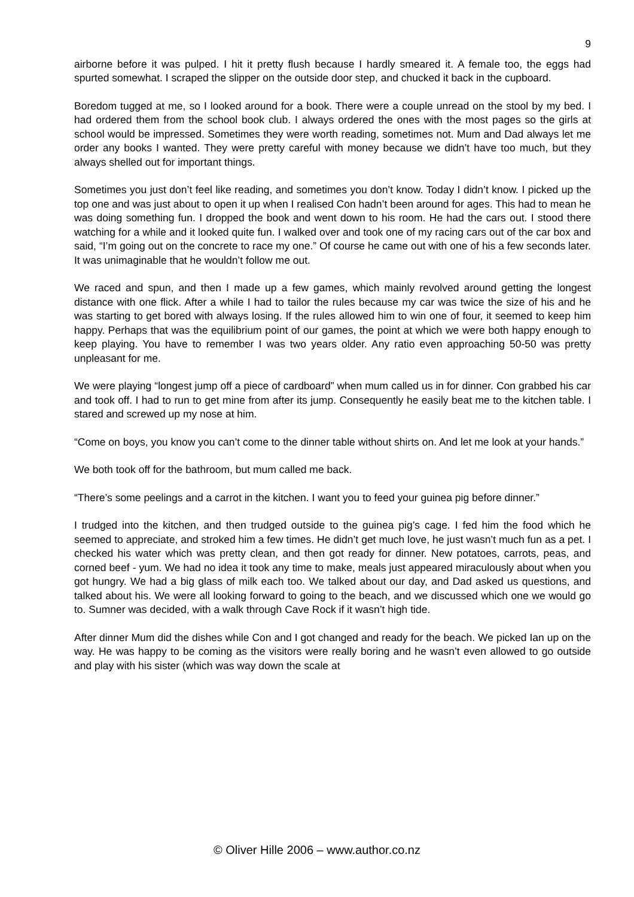9
airborne before it was pulped. I hit it pretty flush because I hardly smeared it. A female too, the eggs had spurted somewhat. I scraped the slipper on the outside door step, and chucked it back in the cupboard.
Boredom tugged at me, so I looked around for a book. There were a couple unread on the stool by my bed. I had ordered them from the school book club. I always ordered the ones with the most pages so the girls at school would be impressed. Sometimes they were worth reading, sometimes not. Mum and Dad always let me order any books I wanted. They were pretty careful with money because we didn’t have too much, but they always shelled out for important things.
Sometimes you just don’t feel like reading, and sometimes you don’t know. Today I didn’t know. I picked up the top one and was just about to open it up when I realised Con hadn’t been around for ages. This had to mean he was doing something fun. I dropped the book and went down to his room. He had the cars out. I stood there watching for a while and it looked quite fun. I walked over and took one of my racing cars out of the car box and said, “I’m going out on the concrete to race my one.” Of course he came out with one of his a few seconds later. It was unimaginable that he wouldn’t follow me out.
We raced and spun, and then I made up a few games, which mainly revolved around getting the longest distance with one flick. After a while I had to tailor the rules because my car was twice the size of his and he was starting to get bored with always losing. If the rules allowed him to win one of four, it seemed to keep him happy. Perhaps that was the equilibrium point of our games, the point at which we were both happy enough to keep playing. You have to remember I was two years older. Any ratio even approaching 50-50 was pretty unpleasant for me.
We were playing “longest jump off a piece of cardboard” when mum called us in for dinner. Con grabbed his car and took off. I had to run to get mine from after its jump. Consequently he easily beat me to the kitchen table. I stared and screwed up my nose at him.
“Come on boys, you know you can’t come to the dinner table without shirts on. And let me look at your hands.”
We both took off for the bathroom, but mum called me back.
“There’s some peelings and a carrot in the kitchen. I want you to feed your guinea pig before dinner.”
I trudged into the kitchen, and then trudged outside to the guinea pig’s cage. I fed him the food which he seemed to appreciate, and stroked him a few times. He didn’t get much love, he just wasn’t much fun as a pet. I checked his water which was pretty clean, and then got ready for dinner. New potatoes, carrots, peas, and corned beef - yum. We had no idea it took any time to make, meals just appeared miraculously about when you got hungry. We had a big glass of milk each too. We talked about our day, and Dad asked us questions, and talked about his. We were all looking forward to going to the beach, and we discussed which one we would go to. Sumner was decided, with a walk through Cave Rock if it wasn’t high tide.
After dinner Mum did the dishes while Con and I got changed and ready for the beach. We picked Ian up on the way. He was happy to be coming as the visitors were really boring and he wasn’t even allowed to go outside and play with his sister (which was way down the scale at
© Oliver Hille 2006 – www.author.co.nz